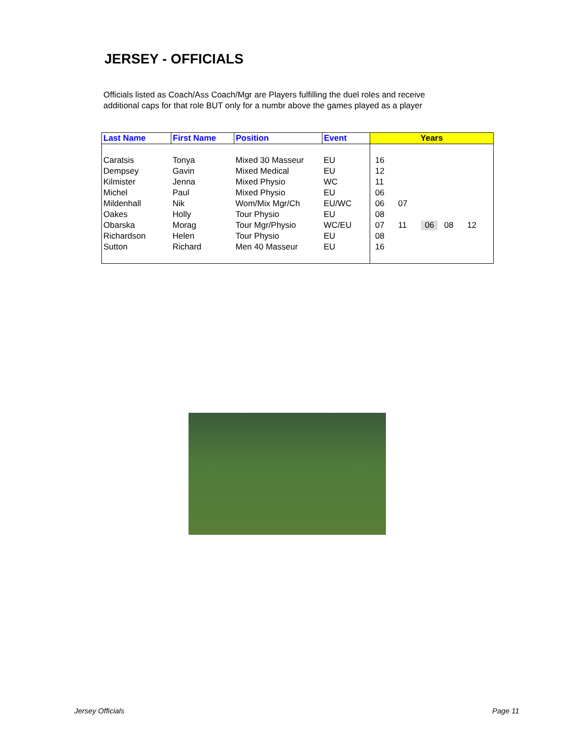JERSEY - OFFICIALS
Officials listed as Coach/Ass Coach/Mgr are Players fulfilling the duel roles and receive additional caps for that role BUT only for a numbr above the games played as a player
| Last Name | First Name | Position | Event | Years |
| --- | --- | --- | --- | --- |
| Caratsis | Tonya | Mixed 30 Masseur | EU | 16 |
| Dempsey | Gavin | Mixed Medical | EU | 12 |
| Kilmister | Jenna | Mixed Physio | WC | 11 |
| Michel | Paul | Mixed Physio | EU | 06 |
| Mildenhall | Nik | Wom/Mix Mgr/Ch | EU/WC | 06 07 |
| Oakes | Holly | Tour Physio | EU | 08 |
| Obarska | Morag | Tour Mgr/Physio | WC/EU | 07 11 06 08 12 |
| Richardson | Helen | Tour Physio | EU | 08 |
| Sutton | Richard | Men 40 Masseur | EU | 16 |
Jersey Officials Page 11